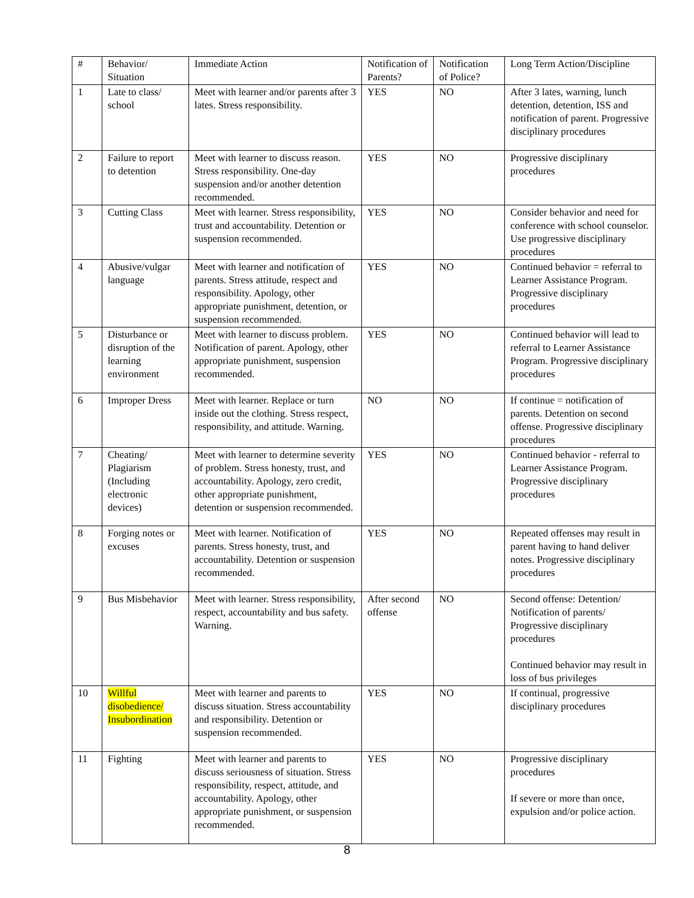| # | Behavior/ Situation | Immediate Action | Notification of Parents? | Notification of Police? | Long Term Action/Discipline |
| 1 | Late to class/ school | Meet with learner and/or parents after 3 lates. Stress responsibility. | YES | NO | After 3 lates, warning, lunch detention, detention, ISS and notification of parent. Progressive disciplinary procedures |
| 2 | Failure to report to detention | Meet with learner to discuss reason. Stress responsibility. One-day suspension and/or another detention recommended. | YES | NO | Progressive disciplinary procedures |
| 3 | Cutting Class | Meet with learner. Stress responsibility, trust and accountability. Detention or suspension recommended. | YES | NO | Consider behavior and need for conference with school counselor. Use progressive disciplinary procedures |
| 4 | Abusive/vulgar language | Meet with learner and notification of parents. Stress attitude, respect and responsibility. Apology, other appropriate punishment, detention, or suspension recommended. | YES | NO | Continued behavior = referral to Learner Assistance Program. Progressive disciplinary procedures |
| 5 | Disturbance or disruption of the learning environment | Meet with learner to discuss problem. Notification of parent. Apology, other appropriate punishment, suspension recommended. | YES | NO | Continued behavior will lead to referral to Learner Assistance Program. Progressive disciplinary procedures |
| 6 | Improper Dress | Meet with learner. Replace or turn inside out the clothing. Stress respect, responsibility, and attitude. Warning. | NO | NO | If continue = notification of parents. Detention on second offense. Progressive disciplinary procedures |
| 7 | Cheating/ Plagiarism (Including electronic devices) | Meet with learner to determine severity of problem. Stress honesty, trust, and accountability. Apology, zero credit, other appropriate punishment, detention or suspension recommended. | YES | NO | Continued behavior - referral to Learner Assistance Program. Progressive disciplinary procedures |
| 8 | Forging notes or excuses | Meet with learner. Notification of parents. Stress honesty, trust, and accountability. Detention or suspension recommended. | YES | NO | Repeated offenses may result in parent having to hand deliver notes. Progressive disciplinary procedures |
| 9 | Bus Misbehavior | Meet with learner. Stress responsibility, respect, accountability and bus safety. Warning. | After second offense | NO | Second offense: Detention/ Notification of parents/ Progressive disciplinary procedures Continued behavior may result in loss of bus privileges |
| 10 | Willful disobedience/ Insubordination | Meet with learner and parents to discuss situation. Stress accountability and responsibility. Detention or suspension recommended. | YES | NO | If continual, progressive disciplinary procedures |
| 11 | Fighting | Meet with learner and parents to discuss seriousness of situation. Stress responsibility, respect, attitude, and accountability. Apology, other appropriate punishment, or suspension recommended. | YES | NO | Progressive disciplinary procedures If severe or more than once, expulsion and/or police action. |
8